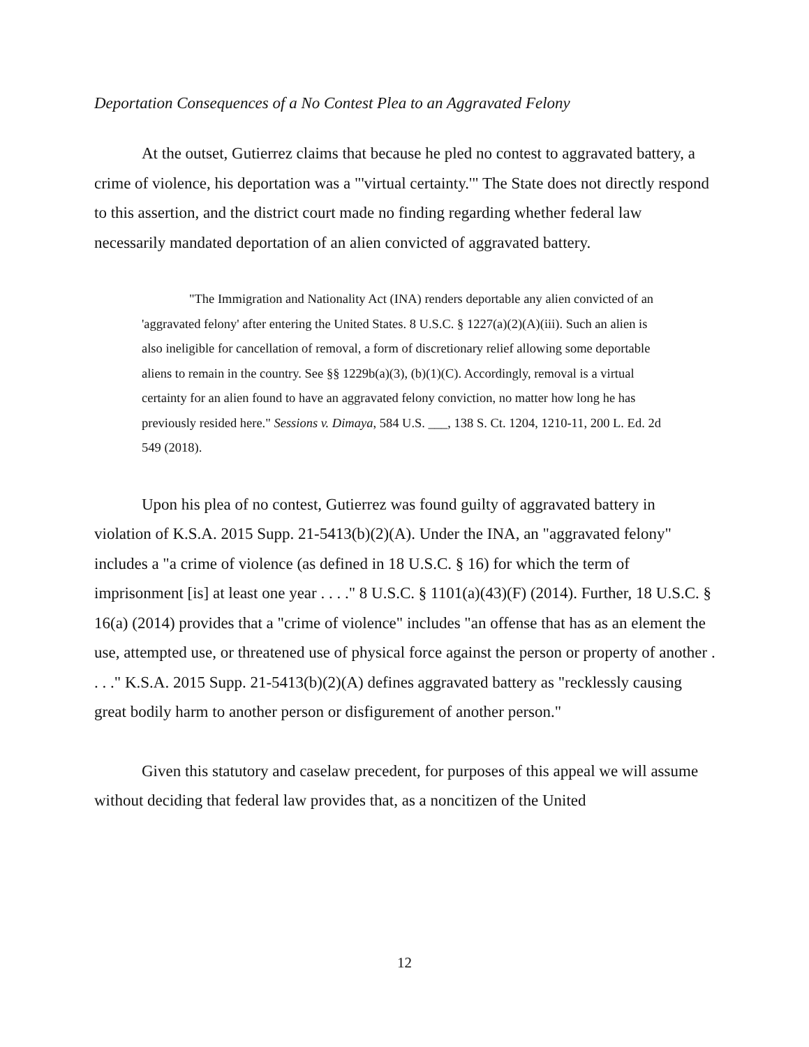Deportation Consequences of a No Contest Plea to an Aggravated Felony
At the outset, Gutierrez claims that because he pled no contest to aggravated battery, a crime of violence, his deportation was a "'virtual certainty.'" The State does not directly respond to this assertion, and the district court made no finding regarding whether federal law necessarily mandated deportation of an alien convicted of aggravated battery.
"The Immigration and Nationality Act (INA) renders deportable any alien convicted of an 'aggravated felony' after entering the United States. 8 U.S.C. § 1227(a)(2)(A)(iii). Such an alien is also ineligible for cancellation of removal, a form of discretionary relief allowing some deportable aliens to remain in the country. See §§ 1229b(a)(3), (b)(1)(C). Accordingly, removal is a virtual certainty for an alien found to have an aggravated felony conviction, no matter how long he has previously resided here." Sessions v. Dimaya, 584 U.S. ___, 138 S. Ct. 1204, 1210-11, 200 L. Ed. 2d 549 (2018).
Upon his plea of no contest, Gutierrez was found guilty of aggravated battery in violation of K.S.A. 2015 Supp. 21-5413(b)(2)(A). Under the INA, an "aggravated felony" includes a "a crime of violence (as defined in 18 U.S.C. § 16) for which the term of imprisonment [is] at least one year . . . ." 8 U.S.C. § 1101(a)(43)(F) (2014). Further, 18 U.S.C. § 16(a) (2014) provides that a "crime of violence" includes "an offense that has as an element the use, attempted use, or threatened use of physical force against the person or property of another . . . ." K.S.A. 2015 Supp. 21-5413(b)(2)(A) defines aggravated battery as "recklessly causing great bodily harm to another person or disfigurement of another person."
Given this statutory and caselaw precedent, for purposes of this appeal we will assume without deciding that federal law provides that, as a noncitizen of the United
12